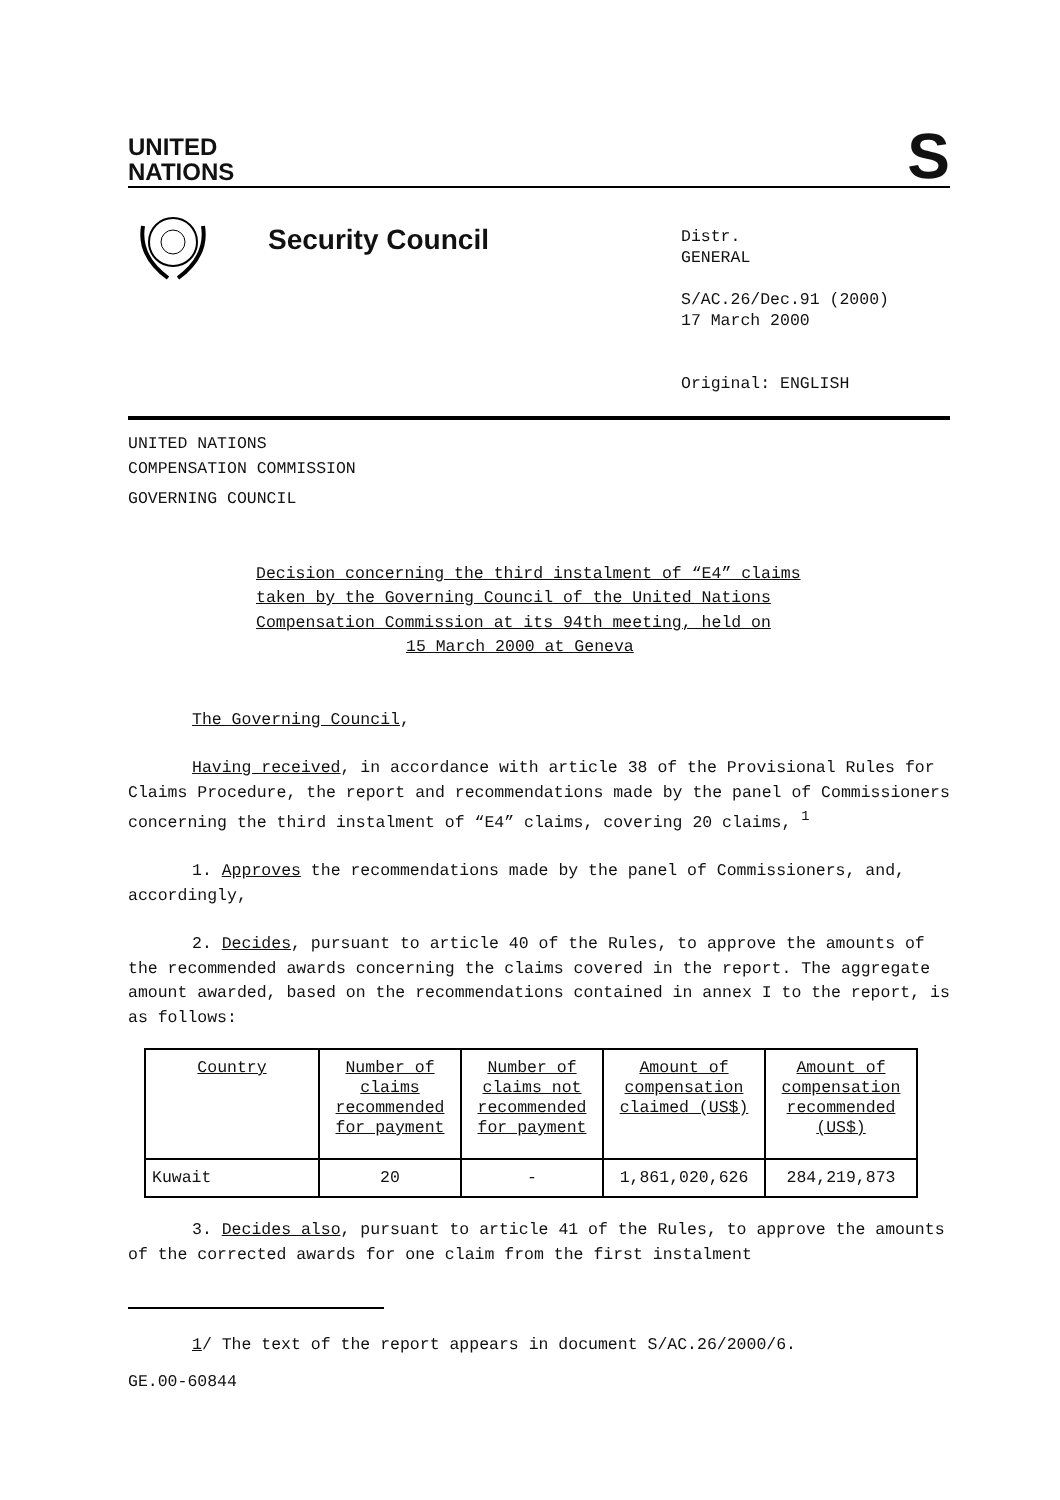UNITED
NATIONS
S
Security Council
Distr.
GENERAL
S/AC.26/Dec.91 (2000)
17 March 2000
Original: ENGLISH
UNITED NATIONS
COMPENSATION COMMISSION
GOVERNING COUNCIL
Decision concerning the third instalment of “E4” claims
taken by the Governing Council of the United Nations
Compensation Commission at its 94th meeting, held on
15 March 2000 at Geneva
The Governing Council,
Having received, in accordance with article 38 of the Provisional Rules for Claims Procedure, the report and recommendations made by the panel of Commissioners concerning the third instalment of “E4” claims, covering 20 claims, <sup>1</sup>
1. Approves the recommendations made by the panel of Commissioners, and, accordingly,
2. Decides, pursuant to article 40 of the Rules, to approve the amounts of the recommended awards concerning the claims covered in the report. The aggregate amount awarded, based on the recommendations contained in annex I to the report, is as follows:
| Country | Number of claims recommended for payment | Number of claims not recommended for payment | Amount of compensation claimed (US$) | Amount of compensation recommended (US$) |
| Kuwait | 20 | - | 1,861,020,626 | 284,219,873 |
3. Decides also, pursuant to article 41 of the Rules, to approve the amounts of the corrected awards for one claim from the first instalment
1/ The text of the report appears in document S/AC.26/2000/6.
GE.00-60844